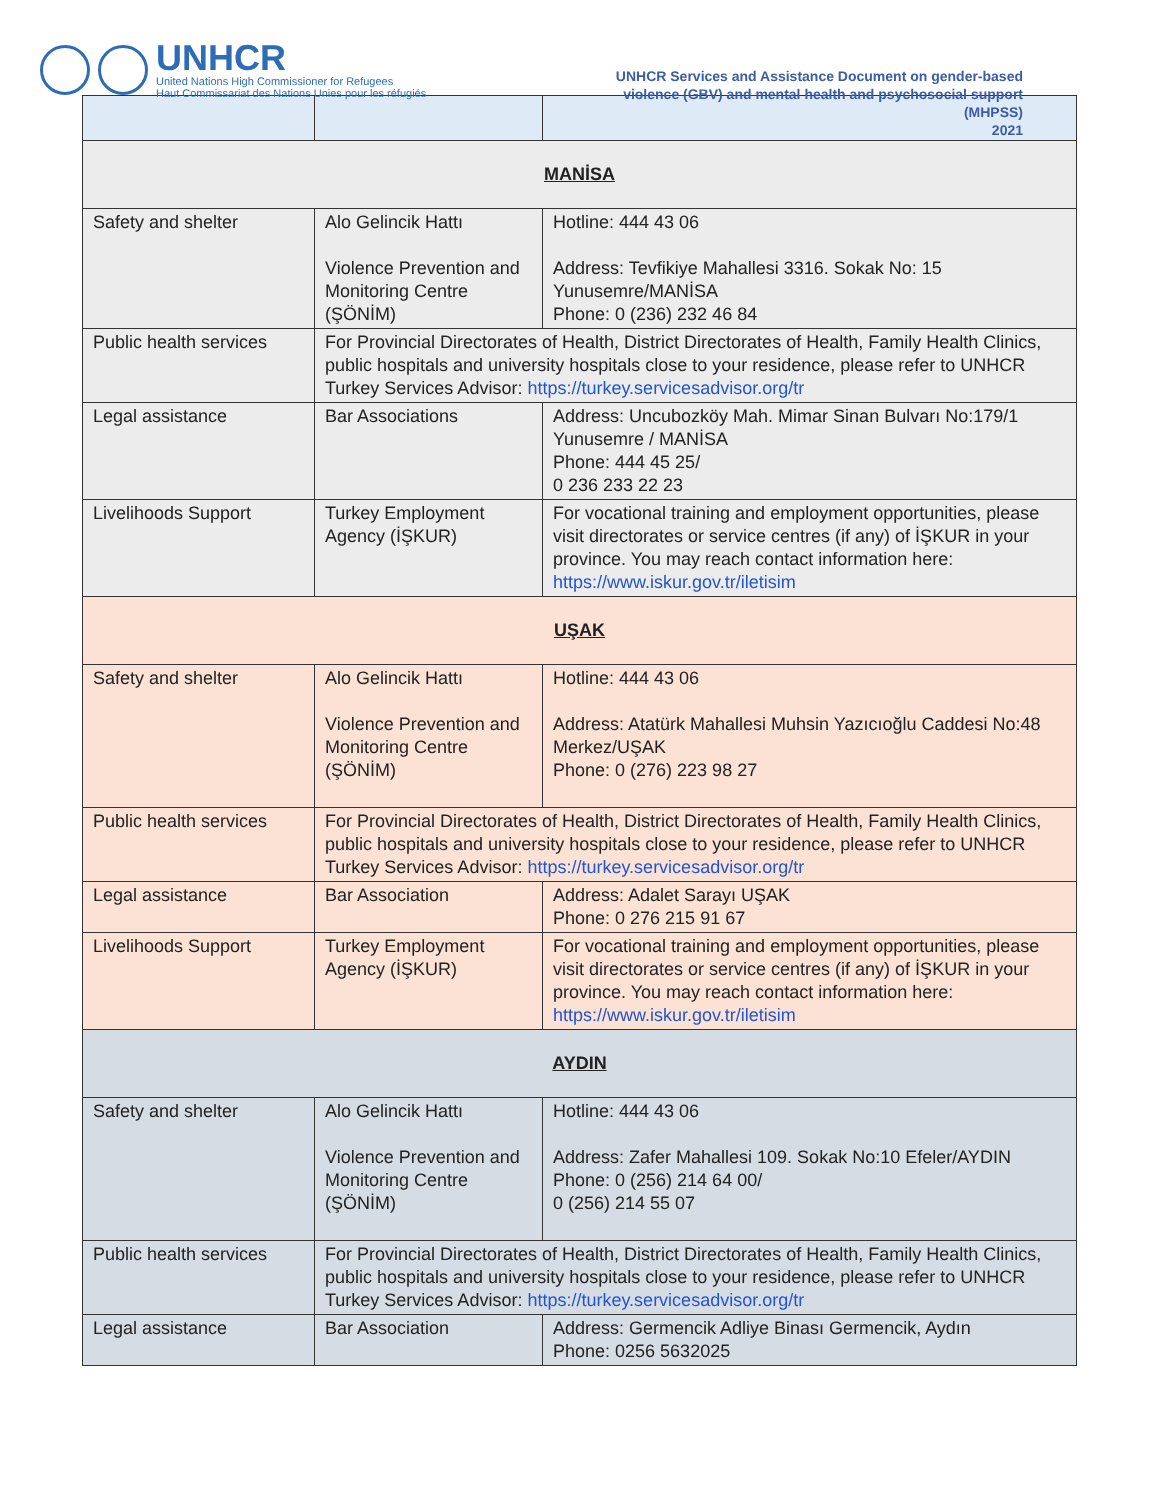UNHCR
United Nations High Commissioner for Refugees
Haut Commissariat des Nations Unies pour les réfugiés
UNHCR Services and Assistance Document on gender-based violence (GBV) and mental health and psychosocial support (MHPSS)
2021
| MANİSA | | |
| Safety and shelter | Alo Gelincik Hattı Violence Prevention and Monitoring Centre (ŞÖNİM) | Hotline: 444 43 06 Address: Tevfikiye Mahallesi 3316. Sokak No: 15 Yunusemre/MANİSA Phone: 0 (236) 232 46 84 |
| Public health services | For Provincial Directorates of Health, District Directorates of Health, Family Health Clinics, public hospitals and university hospitals close to your residence, please refer to UNHCR Turkey Services Advisor: https://turkey.servicesadvisor.org/tr | |
| Legal assistance | Bar Associations | Address: Uncubozköy Mah. Mimar Sinan Bulvarı No:179/1 Yunusemre / MANİSA Phone: 444 45 25/ 0 236 233 22 23 |
| Livelihoods Support | Turkey Employment Agency (İŞKUR) | For vocational training and employment opportunities, please visit directorates or service centres (if any) of İŞKUR in your province. You may reach contact information here: https://www.iskur.gov.tr/iletisim |
| UŞAK | | |
| Safety and shelter | Alo Gelincik Hattı Violence Prevention and Monitoring Centre (ŞÖNİM) | Hotline: 444 43 06 Address: Atatürk Mahallesi Muhsin Yazıcıoğlu Caddesi No:48 Merkez/UŞAK Phone: 0 (276) 223 98 27 |
| Public health services | For Provincial Directorates of Health, District Directorates of Health, Family Health Clinics, public hospitals and university hospitals close to your residence, please refer to UNHCR Turkey Services Advisor: https://turkey.servicesadvisor.org/tr | |
| Legal assistance | Bar Association | Address: Adalet Sarayı UŞAK Phone: 0 276 215 91 67 |
| Livelihoods Support | Turkey Employment Agency (İŞKUR) | For vocational training and employment opportunities, please visit directorates or service centres (if any) of İŞKUR in your province. You may reach contact information here: https://www.iskur.gov.tr/iletisim |
| AYDIN | | |
| Safety and shelter | Alo Gelincik Hattı Violence Prevention and Monitoring Centre (ŞÖNİM) | Hotline: 444 43 06 Address: Zafer Mahallesi 109. Sokak No:10 Efeler/AYDIN Phone: 0 (256) 214 64 00/ 0 (256) 214 55 07 |
| Public health services | For Provincial Directorates of Health, District Directorates of Health, Family Health Clinics, public hospitals and university hospitals close to your residence, please refer to UNHCR Turkey Services Advisor: https://turkey.servicesadvisor.org/tr | |
| Legal assistance | Bar Association | Address: Germencik Adliye Binası Germencik, Aydın Phone: 0256 5632025 |